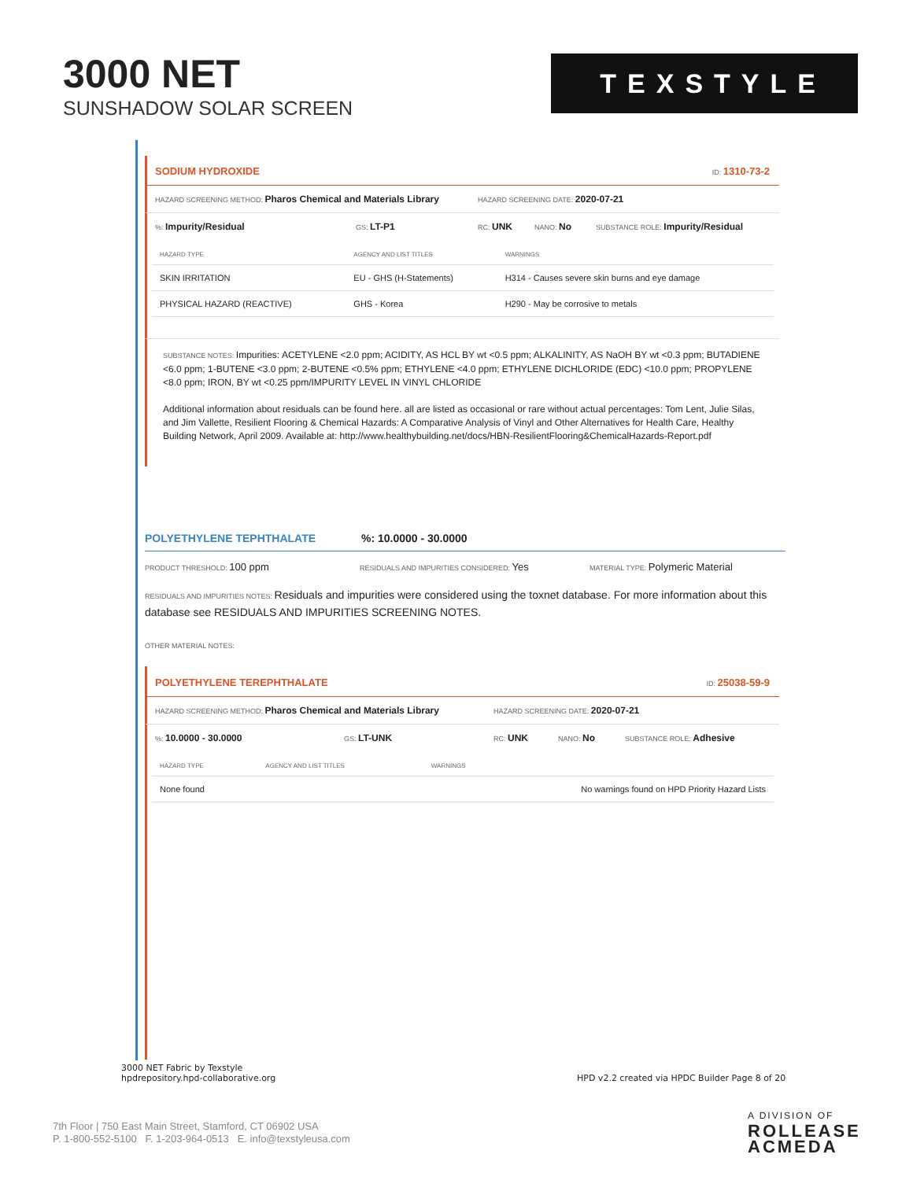3000 NET
SUNSHADOW SOLAR SCREEN
TEXSTYLE
SODIUM HYDROXIDE ID: 1310-73-2
HAZARD SCREENING METHOD: Pharos Chemical and Materials Library HAZARD SCREENING DATE: 2020-07-21
%: Impurity/Residual GS: LT-P1 RC: UNK NANO: No SUBSTANCE ROLE: Impurity/Residual
| HAZARD TYPE | AGENCY AND LIST TITLES | WARNINGS |
| --- | --- | --- |
| SKIN IRRITATION | EU - GHS (H-Statements) | H314 - Causes severe skin burns and eye damage |
| PHYSICAL HAZARD (REACTIVE) | GHS - Korea | H290 - May be corrosive to metals |
SUBSTANCE NOTES: Impurities: ACETYLENE <2.0 ppm; ACIDITY, AS HCL BY wt <0.5 ppm; ALKALINITY, AS NaOH BY wt <0.3 ppm; BUTADIENE <6.0 ppm; 1-BUTENE <3.0 ppm; 2-BUTENE <0.5% ppm; ETHYLENE <4.0 ppm; ETHYLENE DICHLORIDE (EDC) <10.0 ppm; PROPYLENE <8.0 ppm; IRON, BY wt <0.25 ppm/IMPURITY LEVEL IN VINYL CHLORIDE
Additional information about residuals can be found here. all are listed as occasional or rare without actual percentages: Tom Lent, Julie Silas, and Jim Vallette, Resilient Flooring & Chemical Hazards: A Comparative Analysis of Vinyl and Other Alternatives for Health Care, Healthy Building Network, April 2009. Available at: http://www.healthybuilding.net/docs/HBN-ResilientFlooring&ChemicalHazards-Report.pdf
POLYETHYLENE TEPHTHALATE%: 10.0000 - 30.0000
PRODUCT THRESHOLD: 100 ppm RESIDUALS AND IMPURITIES CONSIDERED: Yes MATERIAL TYPE: Polymeric Material
RESIDUALS AND IMPURITIES NOTES: Residuals and impurities were considered using the toxnet database. For more information about this database see RESIDUALS AND IMPURITIES SCREENING NOTES.
OTHER MATERIAL NOTES:
POLYETHYLENE TEREPHTHALATE ID: 25038-59-9
HAZARD SCREENING METHOD: Pharos Chemical and Materials Library HAZARD SCREENING DATE: 2020-07-21
%: 10.0000 - 30.0000 GS: LT-UNK RC: UNK NANO: No SUBSTANCE ROLE: Adhesive
| HAZARD TYPE | AGENCY AND LIST TITLES | WARNINGS |
| --- | --- | --- |
| None found | | No warnings found on HPD Priority Hazard Lists |
3000 NET Fabric by Texstyle
hpdrepository.hpd-collaborative.org
HPD v2.2 created via HPDC Builder Page 8 of 20
7th Floor | 750 East Main Street, Stamford, CT 06902 USA
P. 1-800-552-5100 F. 1-203-964-0513 E. info@texstyleusa.com
A DIVISION OF
ROLLEASE
ACMEDA